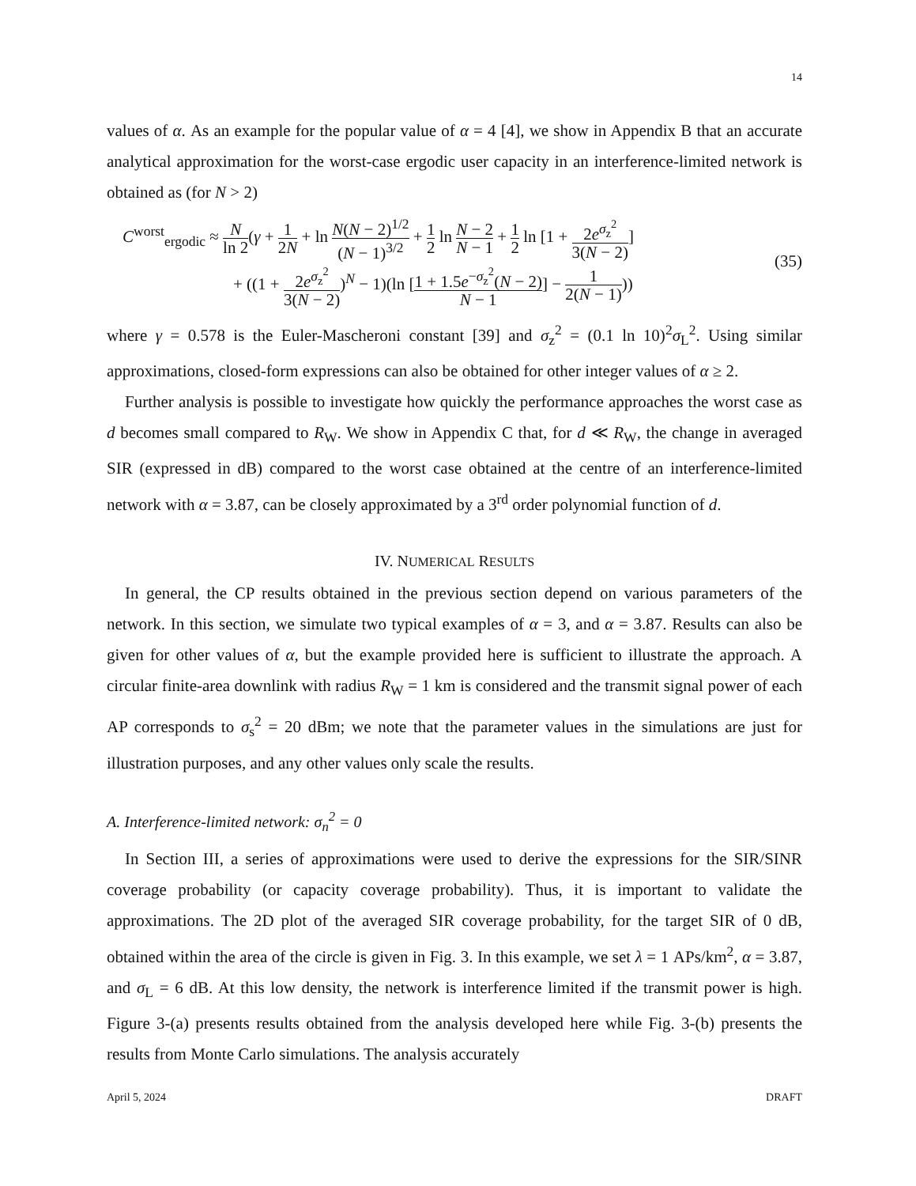14
values of α. As an example for the popular value of α = 4 [4], we show in Appendix B that an accurate analytical approximation for the worst-case ergodic user capacity in an interference-limited network is obtained as (for N > 2)
C<sup>worst</sup><sub>ergodic</sub> ≈ N ln 2(γ + 1 2N + ln N(N − 2)<sup>1/2</sup> (N − 1)<sup>3/2</sup> + 1 2 ln N − 2 N − 1 + 1 2 ln [1 + 2e<sup>σ<sub>z</sub><sup>2</sup></sup> 3(N − 2)]
+ ((1 + 2e<sup>σ<sub>z</sub><sup>2</sup></sup> 3(N − 2))<sup>N</sup> − 1)(ln [1 + 1.5e<sup>−σ<sub>z</sub><sup>2</sup></sup>(N − 2) N − 1] − 1 2(N − 1)))
(35)
where γ = 0.578 is the Euler-Mascheroni constant [39] and σ<sub>z</sub><sup>2</sup> = (0.1 ln 10)<sup>2</sup>σ<sub>L</sub><sup>2</sup>. Using similar approximations, closed-form expressions can also be obtained for other integer values of α ≥ 2.
Further analysis is possible to investigate how quickly the performance approaches the worst case as d becomes small compared to R<sub>W</sub>. We show in Appendix C that, for d ≪ R<sub>W</sub>, the change in averaged SIR (expressed in dB) compared to the worst case obtained at the centre of an interference-limited network with α = 3.87, can be closely approximated by a 3<sup>rd</sup> order polynomial function of d.
IV. NUMERICAL RESULTS
In general, the CP results obtained in the previous section depend on various parameters of the network. In this section, we simulate two typical examples of α = 3, and α = 3.87. Results can also be given for other values of α, but the example provided here is sufficient to illustrate the approach. A circular finite-area downlink with radius R<sub>W</sub> = 1 km is considered and the transmit signal power of each AP corresponds to σ<sub>s</sub><sup>2</sup> = 20 dBm; we note that the parameter values in the simulations are just for illustration purposes, and any other values only scale the results.
A. Interference-limited network: σ<sub>n</sub><sup>2</sup> = 0
In Section III, a series of approximations were used to derive the expressions for the SIR/SINR coverage probability (or capacity coverage probability). Thus, it is important to validate the approximations. The 2D plot of the averaged SIR coverage probability, for the target SIR of 0 dB, obtained within the area of the circle is given in Fig. 3. In this example, we set λ = 1 APs/km<sup>2</sup>, α = 3.87, and σ<sub>L</sub> = 6 dB. At this low density, the network is interference limited if the transmit power is high. Figure 3-(a) presents results obtained from the analysis developed here while Fig. 3-(b) presents the results from Monte Carlo simulations. The analysis accurately
April 5, 2024 DRAFT